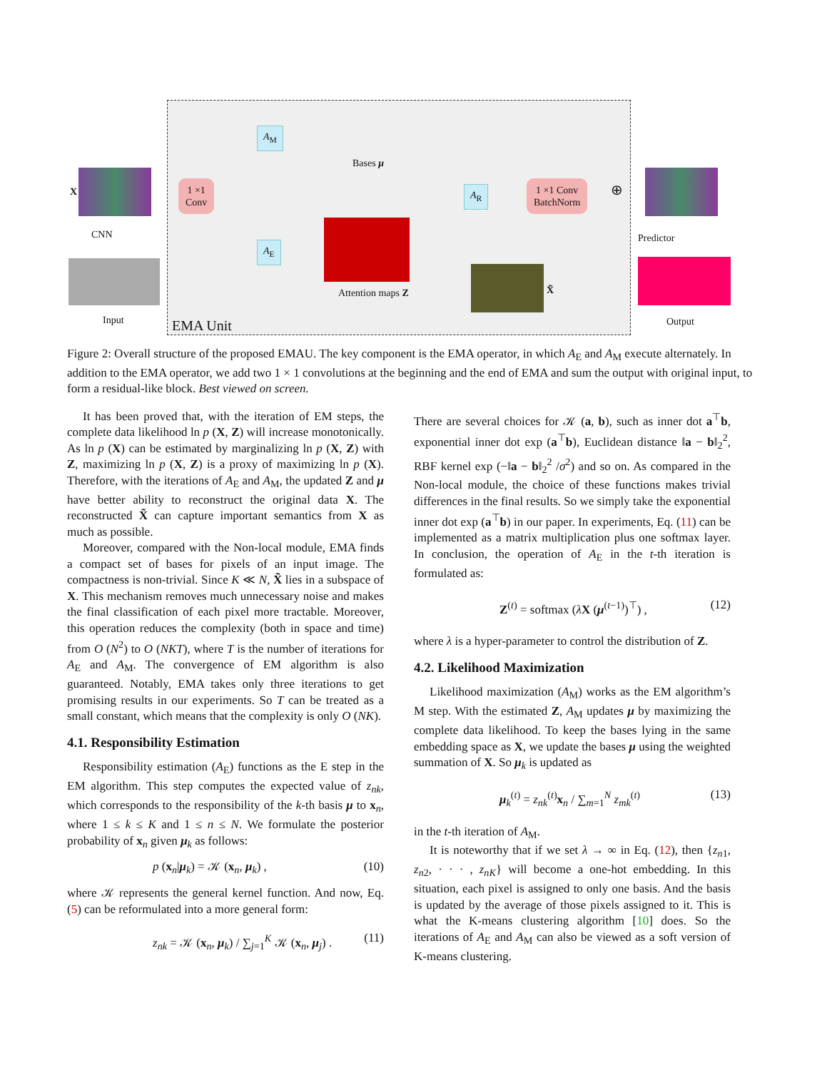EMA Unit
X
CNN
Input
1 ×1
Conv
A<sub>M</sub>
A<sub>E</sub>
Bases μ
Attention maps Z
A<sub>R</sub>
1 ×1 Conv
BatchNorm
⊕
X̃
Predictor
Output
Figure 2: Overall structure of the proposed EMAU. The key component is the EMA operator, in which A<sub>E</sub> and A<sub>M</sub> execute alternately. In addition to the EMA operator, we add two 1 × 1 convolutions at the beginning and the end of EMA and sum the output with original input, to form a residual-like block. Best viewed on screen.
It has been proved that, with the iteration of EM steps, the complete data likelihood ln p (X, Z) will increase monotonically. As ln p (X) can be estimated by marginalizing ln p (X, Z) with Z, maximizing ln p (X, Z) is a proxy of maximizing ln p (X). Therefore, with the iterations of A<sub>E</sub> and A<sub>M</sub>, the updated Z and μ have better ability to reconstruct the original data X. The reconstructed X̃ can capture important semantics from X as much as possible.
Moreover, compared with the Non-local module, EMA finds a compact set of bases for pixels of an input image. The compactness is non-trivial. Since K ≪ N, X̃ lies in a subspace of X. This mechanism removes much unnecessary noise and makes the final classification of each pixel more tractable. Moreover, this operation reduces the complexity (both in space and time) from O (N<sup>2</sup>) to O (NKT), where T is the number of iterations for A<sub>E</sub> and A<sub>M</sub>. The convergence of EM algorithm is also guaranteed. Notably, EMA takes only three iterations to get promising results in our experiments. So T can be treated as a small constant, which means that the complexity is only O (NK).
4.1. Responsibility Estimation
Responsibility estimation (A<sub>E</sub>) functions as the E step in the EM algorithm. This step computes the expected value of z<sub>nk</sub>, which corresponds to the responsibility of the k-th basis μ to x<sub>n</sub>, where 1 ≤ k ≤ K and 1 ≤ n ≤ N. We formulate the posterior probability of x<sub>n</sub> given μ<sub>k</sub> as follows:
p (x<sub>n</sub>|μ<sub>k</sub>) = 𝒦 (x<sub>n</sub>, μ<sub>k</sub>) , (10)
where 𝒦 represents the general kernel function. And now, Eq. (5) can be reformulated into a more general form:
z<sub>nk</sub> = 𝒦 (x<sub>n</sub>, μ<sub>k</sub>) / ∑<sub>j=1</sub><sup>K</sup> 𝒦 (x<sub>n</sub>, μ<sub>j</sub>) . (11)
There are several choices for 𝒦 (a, b), such as inner dot a<sup>⊤</sup>b, exponential inner dot exp (a<sup>⊤</sup>b), Euclidean distance ‖a − b‖<sub>2</sub><sup>2</sup>, RBF kernel exp (−‖a − b‖<sub>2</sub><sup>2</sup> /σ<sup>2</sup>) and so on. As compared in the Non-local module, the choice of these functions makes trivial differences in the final results. So we simply take the exponential inner dot exp (a<sup>⊤</sup>b) in our paper. In experiments, Eq. (11) can be implemented as a matrix multiplication plus one softmax layer. In conclusion, the operation of A<sub>E</sub> in the t-th iteration is formulated as:
Z<sup>(t)</sup> = softmax (λX (μ<sup>(t−1)</sup>)<sup>⊤</sup>) , (12)
where λ is a hyper-parameter to control the distribution of Z.
4.2. Likelihood Maximization
Likelihood maximization (A<sub>M</sub>) works as the EM algorithm’s M step. With the estimated Z, A<sub>M</sub> updates μ by maximizing the complete data likelihood. To keep the bases lying in the same embedding space as X, we update the bases μ using the weighted summation of X. So μ<sub>k</sub> is updated as
μ<sub>k</sub><sup>(t)</sup> = z<sub>nk</sub><sup>(t)</sup>x<sub>n</sub> / ∑<sub>m=1</sub><sup>N</sup> z<sub>mk</sub><sup>(t)</sup> (13)
in the t-th iteration of A<sub>M</sub>.
It is noteworthy that if we set λ → ∞ in Eq. (12), then {z<sub>n1</sub>, z<sub>n2</sub>, · · · , z<sub>nK</sub>} will become a one-hot embedding. In this situation, each pixel is assigned to only one basis. And the basis is updated by the average of those pixels assigned to it. This is what the K-means clustering algorithm [10] does. So the iterations of A<sub>E</sub> and A<sub>M</sub> can also be viewed as a soft version of K-means clustering.